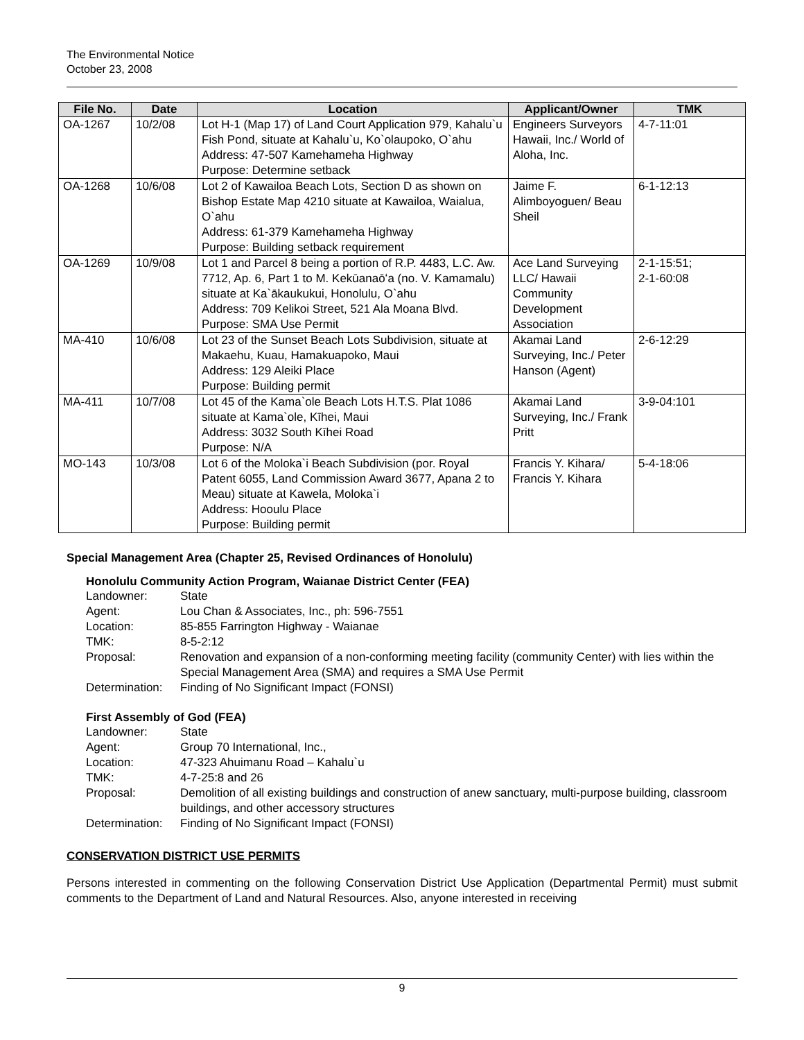The Environmental Notice
October 23, 2008
| File No. | Date | Location | Applicant/Owner | TMK |
| --- | --- | --- | --- | --- |
| OA-1267 | 10/2/08 | Lot H-1 (Map 17) of Land Court Application 979, Kahalu`u Fish Pond, situate at Kahalu`u, Ko`olaupoko, O`ahu Address: 47-507 Kamehameha Highway Purpose: Determine setback | Engineers Surveyors Hawaii, Inc./ World of Aloha, Inc. | 4-7-11:01 |
| OA-1268 | 10/6/08 | Lot 2 of Kawailoa Beach Lots, Section D as shown on Bishop Estate Map 4210 situate at Kawailoa, Waialua, O`ahu Address: 61-379 Kamehameha Highway Purpose: Building setback requirement | Jaime F. Alimboyoguen/ Beau Sheil | 6-1-12:13 |
| OA-1269 | 10/9/08 | Lot 1 and Parcel 8 being a portion of R.P. 4483, L.C. Aw. 7712, Ap. 6, Part 1 to M. Kekūanaōʻa (no. V. Kamamalu) situate at Ka`ākaukukui, Honolulu, O`ahu Address: 709 Kelikoi Street, 521 Ala Moana Blvd. Purpose: SMA Use Permit | Ace Land Surveying LLC/ Hawaii Community Development Association | 2-1-15:51; 2-1-60:08 |
| MA-410 | 10/6/08 | Lot 23 of the Sunset Beach Lots Subdivision, situate at Makaehu, Kuau, Hamakuapoko, Maui Address: 129 Aleiki Place Purpose: Building permit | Akamai Land Surveying, Inc./ Peter Hanson (Agent) | 2-6-12:29 |
| MA-411 | 10/7/08 | Lot 45 of the Kama`ole Beach Lots H.T.S. Plat 1086 situate at Kama`ole, Kīhei, Maui Address: 3032 South Kīhei Road Purpose: N/A | Akamai Land Surveying, Inc./ Frank Pritt | 3-9-04:101 |
| MO-143 | 10/3/08 | Lot 6 of the Moloka`i Beach Subdivision (por. Royal Patent 6055, Land Commission Award 3677, Apana 2 to Meau) situate at Kawela, Moloka`i Address: Hooulu Place Purpose: Building permit | Francis Y. Kihara/ Francis Y. Kihara | 5-4-18:06 |
Special Management Area (Chapter 25, Revised Ordinances of Honolulu)
Honolulu Community Action Program, Waianae District Center (FEA)
Landowner: State
Agent: Lou Chan & Associates, Inc., ph: 596-7551
Location: 85-855 Farrington Highway - Waianae
TMK: 8-5-2:12
Proposal: Renovation and expansion of a non-conforming meeting facility (community Center) with lies within the Special Management Area (SMA) and requires a SMA Use Permit
Determination: Finding of No Significant Impact (FONSI)
First Assembly of God (FEA)
Landowner: State
Agent: Group 70 International, Inc.,
Location: 47-323 Ahuimanu Road – Kahalu`u
TMK: 4-7-25:8 and 26
Proposal: Demolition of all existing buildings and construction of anew sanctuary, multi-purpose building, classroom buildings, and other accessory structures
Determination: Finding of No Significant Impact (FONSI)
CONSERVATION DISTRICT USE PERMITS
Persons interested in commenting on the following Conservation District Use Application (Departmental Permit) must submit comments to the Department of Land and Natural Resources. Also, anyone interested in receiving
9